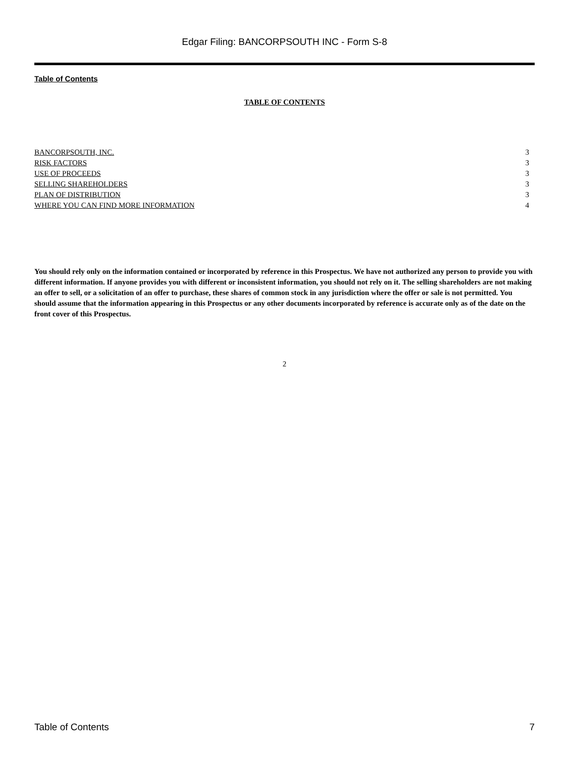Edgar Filing: BANCORPSOUTH INC - Form S-8
Table of Contents
TABLE OF CONTENTS
| BANCORPSOUTH, INC. | 3 |
| RISK FACTORS | 3 |
| USE OF PROCEEDS | 3 |
| SELLING SHAREHOLDERS | 3 |
| PLAN OF DISTRIBUTION | 3 |
| WHERE YOU CAN FIND MORE INFORMATION | 4 |
You should rely only on the information contained or incorporated by reference in this Prospectus. We have not authorized any person to provide you with different information. If anyone provides you with different or inconsistent information, you should not rely on it. The selling shareholders are not making an offer to sell, or a solicitation of an offer to purchase, these shares of common stock in any jurisdiction where the offer or sale is not permitted. You should assume that the information appearing in this Prospectus or any other documents incorporated by reference is accurate only as of the date on the front cover of this Prospectus.
2
Table of Contents 7